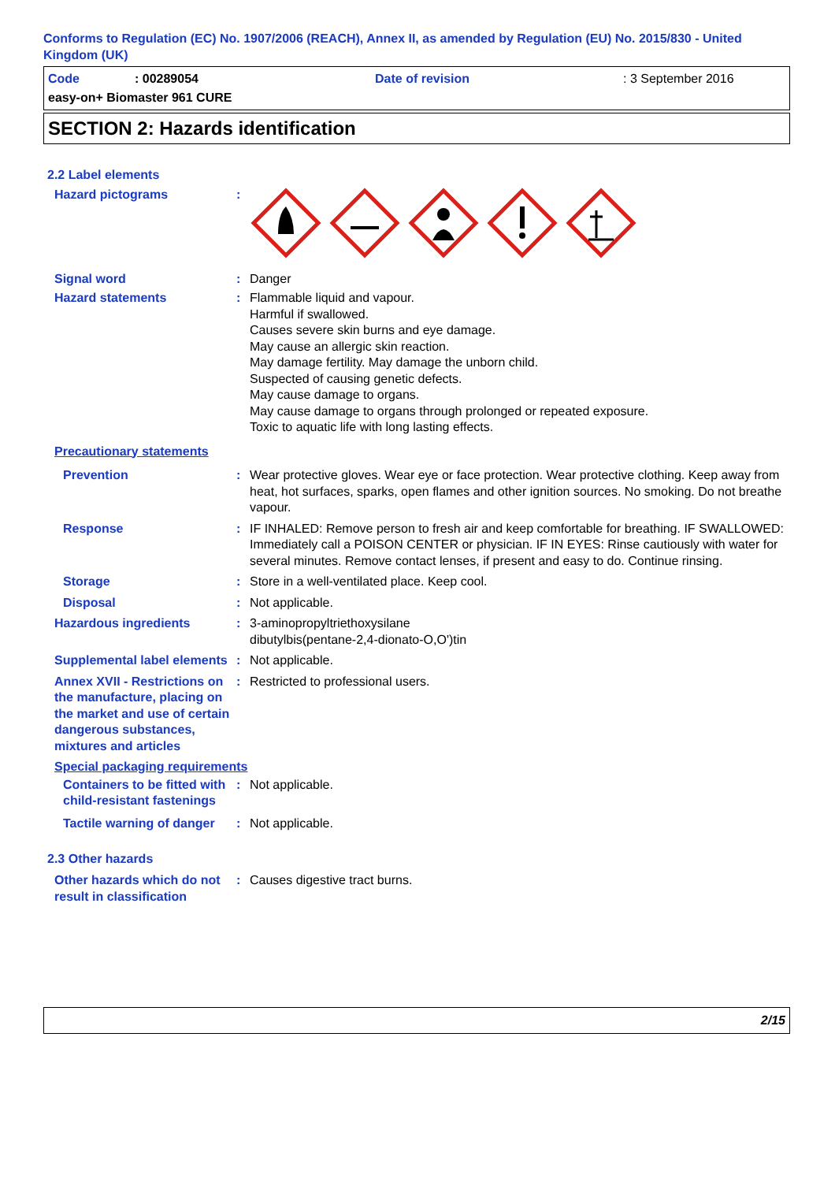Conforms to Regulation (EC) No. 1907/2006 (REACH), Annex II, as amended by Regulation (EU) No. 2015/830 - United Kingdom (UK)
Code: 00289054 Date of revision: 3 September 2016
easy-on+ Biomaster 961 CURE
SECTION 2: Hazards identification
2.2 Label elements
Hazard pictograms :
Signal word : Danger
Hazard statements : Flammable liquid and vapour.
Harmful if swallowed.
Causes severe skin burns and eye damage.
May cause an allergic skin reaction.
May damage fertility. May damage the unborn child.
Suspected of causing genetic defects.
May cause damage to organs.
May cause damage to organs through prolonged or repeated exposure.
Toxic to aquatic life with long lasting effects.
Precautionary statements
Prevention : Wear protective gloves. Wear eye or face protection. Wear protective clothing. Keep away from heat, hot surfaces, sparks, open flames and other ignition sources. No smoking. Do not breathe vapour.
Response : IF INHALED: Remove person to fresh air and keep comfortable for breathing. IF SWALLOWED: Immediately call a POISON CENTER or physician. IF IN EYES: Rinse cautiously with water for several minutes. Remove contact lenses, if present and easy to do. Continue rinsing.
Storage : Store in a well-ventilated place. Keep cool.
Disposal : Not applicable.
Hazardous ingredients : 3-aminopropyltriethoxysilane
dibutylbis(pentane-2,4-dionato-O,O')tin
Supplemental label elements
: Not applicable.
Annex XVII - Restrictions on the manufacture, placing on the market and use of certain dangerous substances, mixtures and articles
: Restricted to professional users.
Special packaging requirements
Containers to be fitted with child-resistant fastenings
: Not applicable.
Tactile warning of danger : Not applicable.
2.3 Other hazards
Other hazards which do not result in classification
: Causes digestive tract burns.
2/15